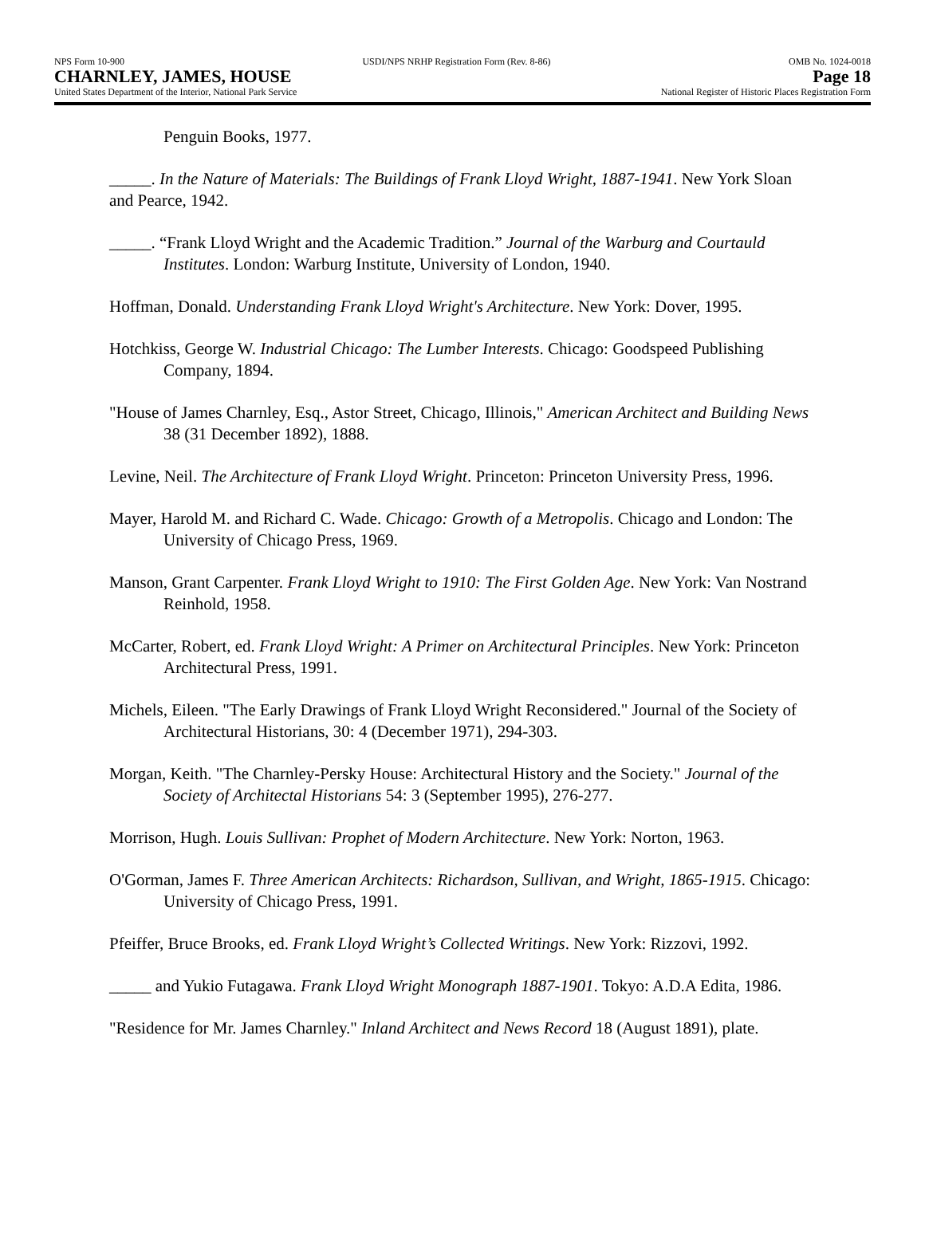NPS Form 10-900 USDI/NPS NRHP Registration Form (Rev. 8-86) OMB No. 1024-0018
CHARNLEY, JAMES, HOUSE Page 18
United States Department of the Interior, National Park Service National Register of Historic Places Registration Form
Penguin Books, 1977.
_____. In the Nature of Materials: The Buildings of Frank Lloyd Wright, 1887-1941. New York Sloan and Pearce, 1942.
_____. “Frank Lloyd Wright and the Academic Tradition.” Journal of the Warburg and Courtauld Institutes. London: Warburg Institute, University of London, 1940.
Hoffman, Donald. Understanding Frank Lloyd Wright's Architecture. New York: Dover, 1995.
Hotchkiss, George W. Industrial Chicago: The Lumber Interests. Chicago: Goodspeed Publishing Company, 1894.
"House of James Charnley, Esq., Astor Street, Chicago, Illinois," American Architect and Building News 38 (31 December 1892), 1888.
Levine, Neil. The Architecture of Frank Lloyd Wright. Princeton: Princeton University Press, 1996.
Mayer, Harold M. and Richard C. Wade. Chicago: Growth of a Metropolis. Chicago and London: The University of Chicago Press, 1969.
Manson, Grant Carpenter. Frank Lloyd Wright to 1910: The First Golden Age. New York: Van Nostrand Reinhold, 1958.
McCarter, Robert, ed. Frank Lloyd Wright: A Primer on Architectural Principles. New York: Princeton Architectural Press, 1991.
Michels, Eileen. "The Early Drawings of Frank Lloyd Wright Reconsidered." Journal of the Society of Architectural Historians, 30: 4 (December 1971), 294-303.
Morgan, Keith. "The Charnley-Persky House: Architectural History and the Society." Journal of the Society of Architectal Historians 54: 3 (September 1995), 276-277.
Morrison, Hugh. Louis Sullivan: Prophet of Modern Architecture. New York: Norton, 1963.
O'Gorman, James F. Three American Architects: Richardson, Sullivan, and Wright, 1865-1915. Chicago: University of Chicago Press, 1991.
Pfeiffer, Bruce Brooks, ed. Frank Lloyd Wright’s Collected Writings. New York: Rizzovi, 1992.
_____ and Yukio Futagawa. Frank Lloyd Wright Monograph 1887-1901. Tokyo: A.D.A Edita, 1986.
"Residence for Mr. James Charnley." Inland Architect and News Record 18 (August 1891), plate.